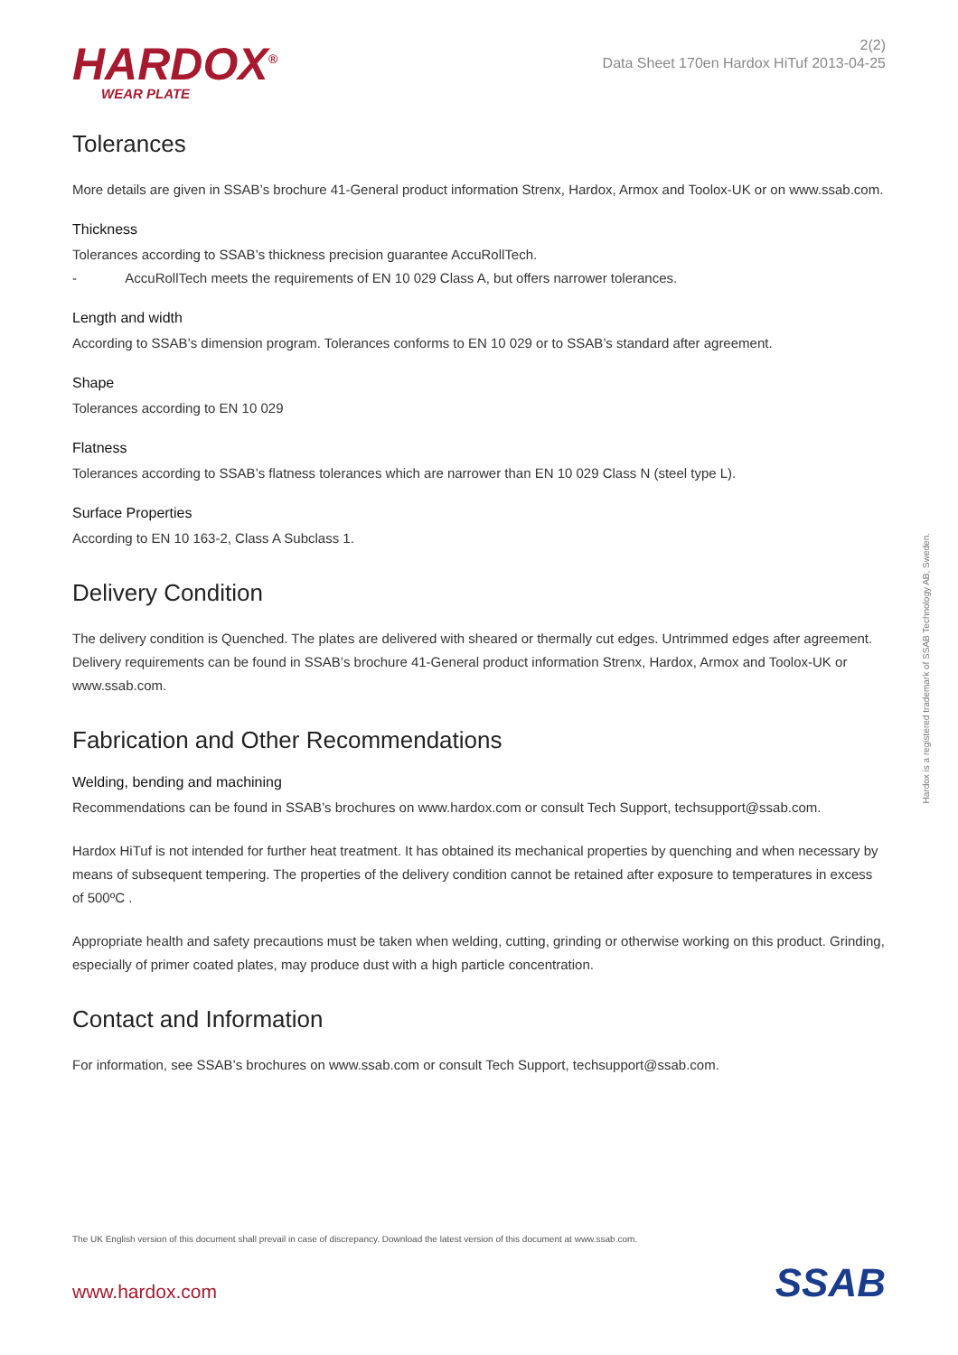HARDOX<sup>®</sup>
WEAR PLATE
2(2)
Data Sheet 170en Hardox HiTuf 2013-04-25
Tolerances
More details are given in SSAB’s brochure 41-General product information Strenx, Hardox, Armox and Toolox-UK or on www.ssab.com.
Thickness
Tolerances according to SSAB’s thickness precision guarantee AccuRollTech.
- AccuRollTech meets the requirements of EN 10 029 Class A, but offers narrower tolerances.
Length and width
According to SSAB’s dimension program. Tolerances conforms to EN 10 029 or to SSAB’s standard after agreement.
Shape
Tolerances according to EN 10 029
Flatness
Tolerances according to SSAB’s flatness tolerances which are narrower than EN 10 029 Class N (steel type L).
Surface Properties
According to EN 10 163-2, Class A Subclass 1.
Delivery Condition
The delivery condition is Quenched. The plates are delivered with sheared or thermally cut edges. Untrimmed edges after agreement. Delivery requirements can be found in SSAB’s brochure 41-General product information Strenx, Hardox, Armox and Toolox-UK or www.ssab.com.
Fabrication and Other Recommendations
Welding, bending and machining
Recommendations can be found in SSAB’s brochures on www.hardox.com or consult Tech Support, techsupport@ssab.com.
Hardox HiTuf is not intended for further heat treatment. It has obtained its mechanical properties by quenching and when necessary by means of subsequent tempering. The properties of the delivery condition cannot be retained after exposure to temperatures in excess of 500ºC .
Appropriate health and safety precautions must be taken when welding, cutting, grinding or otherwise working on this product. Grinding, especially of primer coated plates, may produce dust with a high particle concentration.
Contact and Information
For information, see SSAB’s brochures on www.ssab.com or consult Tech Support, techsupport@ssab.com.
Hardox is a registered trademark of SSAB Technology AB, Sweden.
The UK English version of this document shall prevail in case of discrepancy. Download the latest version of this document at www.ssab.com.
www.hardox.com SSAB